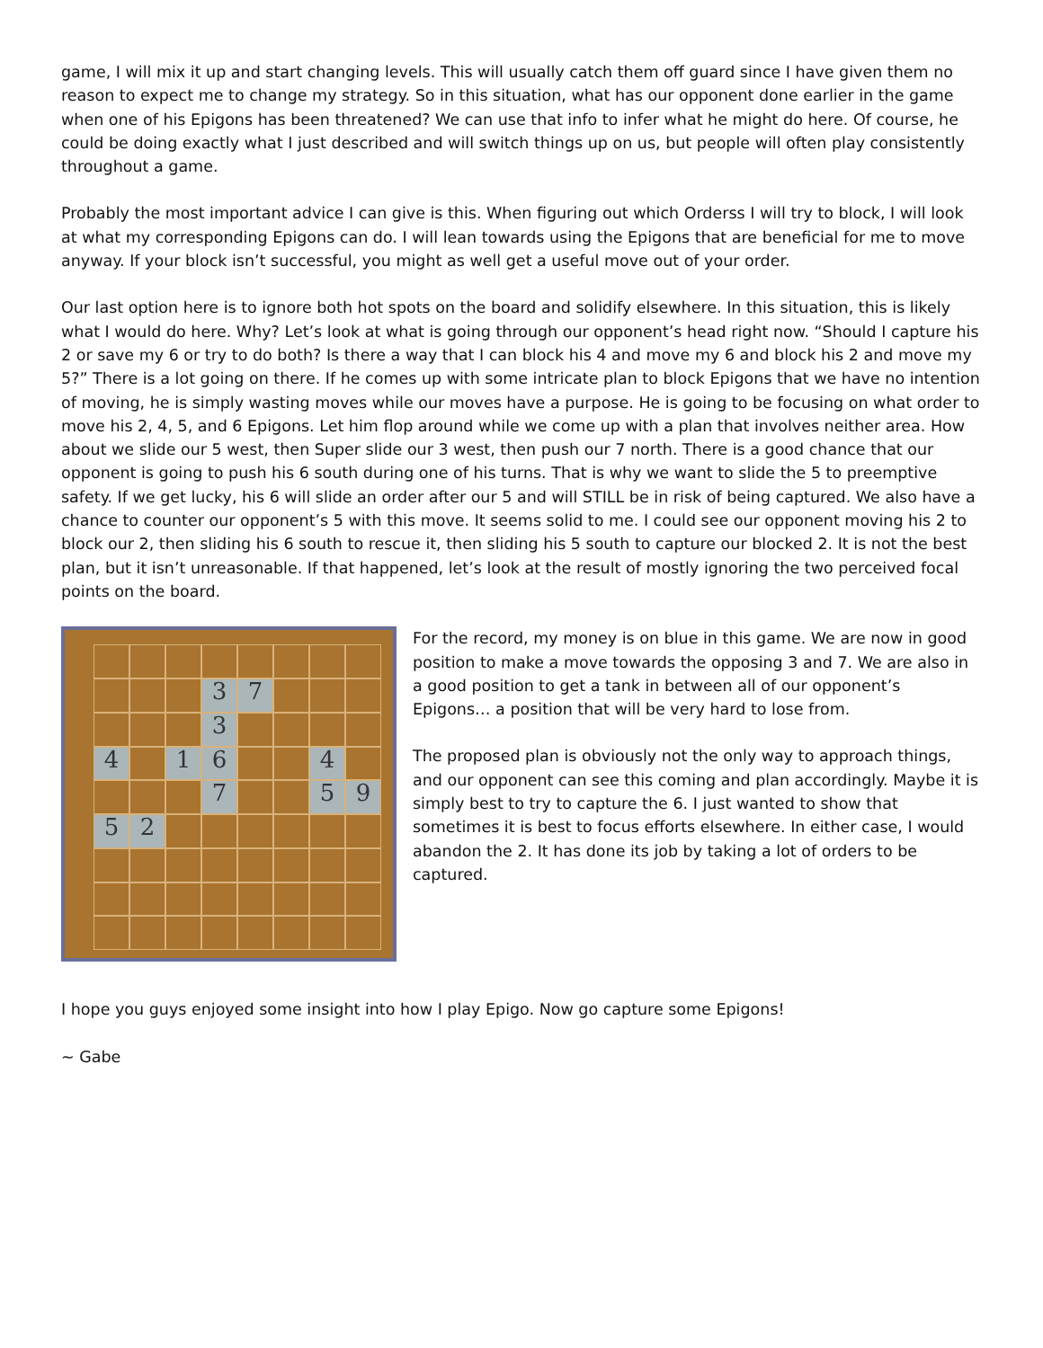game, I will mix it up and start changing levels. This will usually catch them off guard since I have given them no reason to expect me to change my strategy. So in this situation, what has our opponent done earlier in the game when one of his Epigons has been threatened? We can use that info to infer what he might do here. Of course, he could be doing exactly what I just described and will switch things up on us, but people will often play consistently throughout a game.
Probably the most important advice I can give is this. When figuring out which Orderss I will try to block, I will look at what my corresponding Epigons can do. I will lean towards using the Epigons that are beneficial for me to move anyway. If your block isn’t successful, you might as well get a useful move out of your order.
Our last option here is to ignore both hot spots on the board and solidify elsewhere. In this situation, this is likely what I would do here. Why? Let’s look at what is going through our opponent’s head right now. “Should I capture his 2 or save my 6 or try to do both? Is there a way that I can block his 4 and move my 6 and block his 2 and move my 5?” There is a lot going on there. If he comes up with some intricate plan to block Epigons that we have no intention of moving, he is simply wasting moves while our moves have a purpose. He is going to be focusing on what order to move his 2, 4, 5, and 6 Epigons. Let him flop around while we come up with a plan that involves neither area. How about we slide our 5 west, then Super slide our 3 west, then push our 7 north. There is a good chance that our opponent is going to push his 6 south during one of his turns. That is why we want to slide the 5 to preemptive safety. If we get lucky, his 6 will slide an order after our 5 and will STILL be in risk of being captured. We also have a chance to counter our opponent’s 5 with this move. It seems solid to me. I could see our opponent moving his 2 to block our 2, then sliding his 6 south to rescue it, then sliding his 5 south to capture our blocked 2. It is not the best plan, but it isn’t unreasonable. If that happened, let’s look at the result of mostly ignoring the two perceived focal points on the board.
3
7
3
4
1
6
4
7
5
9
5
2
For the record, my money is on blue in this game. We are now in good position to make a move towards the opposing 3 and 7. We are also in a good position to get a tank in between all of our opponent’s Epigons… a position that will be very hard to lose from.
The proposed plan is obviously not the only way to approach things, and our opponent can see this coming and plan accordingly. Maybe it is simply best to try to capture the 6. I just wanted to show that sometimes it is best to focus efforts elsewhere. In either case, I would abandon the 2. It has done its job by taking a lot of orders to be captured.
I hope you guys enjoyed some insight into how I play Epigo. Now go capture some Epigons!
~ Gabe